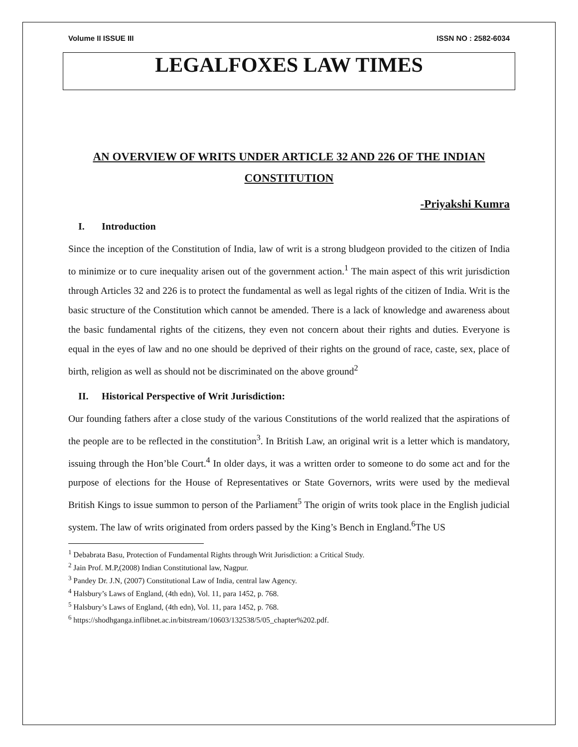Volume II ISSUE III ISSN NO : 2582-6034
LEGALFOXES LAW TIMES
AN OVERVIEW OF WRITS UNDER ARTICLE 32 AND 226 OF THE INDIAN CONSTITUTION
-Priyakshi Kumra
I. Introduction
Since the inception of the Constitution of India, law of writ is a strong bludgeon provided to the citizen of India to minimize or to cure inequality arisen out of the government action.<sup>1</sup> The main aspect of this writ jurisdiction through Articles 32 and 226 is to protect the fundamental as well as legal rights of the citizen of India. Writ is the basic structure of the Constitution which cannot be amended. There is a lack of knowledge and awareness about the basic fundamental rights of the citizens, they even not concern about their rights and duties. Everyone is equal in the eyes of law and no one should be deprived of their rights on the ground of race, caste, sex, place of birth, religion as well as should not be discriminated on the above ground<sup>2</sup>
II. Historical Perspective of Writ Jurisdiction:
Our founding fathers after a close study of the various Constitutions of the world realized that the aspirations of the people are to be reflected in the constitution<sup>3</sup>. In British Law, an original writ is a letter which is mandatory, issuing through the Hon’ble Court.<sup>4</sup> In older days, it was a written order to someone to do some act and for the purpose of elections for the House of Representatives or State Governors, writs were used by the medieval British Kings to issue summon to person of the Parliament<sup>5</sup> The origin of writs took place in the English judicial system. The law of writs originated from orders passed by the King’s Bench in England.<sup>6</sup>The US
<sup>1</sup> Debabrata Basu, Protection of Fundamental Rights through Writ Jurisdiction: a Critical Study.
<sup>2</sup> Jain Prof. M.P,(2008) Indian Constitutional law, Nagpur.
<sup>3</sup> Pandey Dr. J.N, (2007) Constitutional Law of India, central law Agency.
<sup>4</sup> Halsbury’s Laws of England, (4th edn), Vol. 11, para 1452, p. 768.
<sup>5</sup> Halsbury’s Laws of England, (4th edn), Vol. 11, para 1452, p. 768.
<sup>6</sup> https://shodhganga.inflibnet.ac.in/bitstream/10603/132538/5/05_chapter%202.pdf.